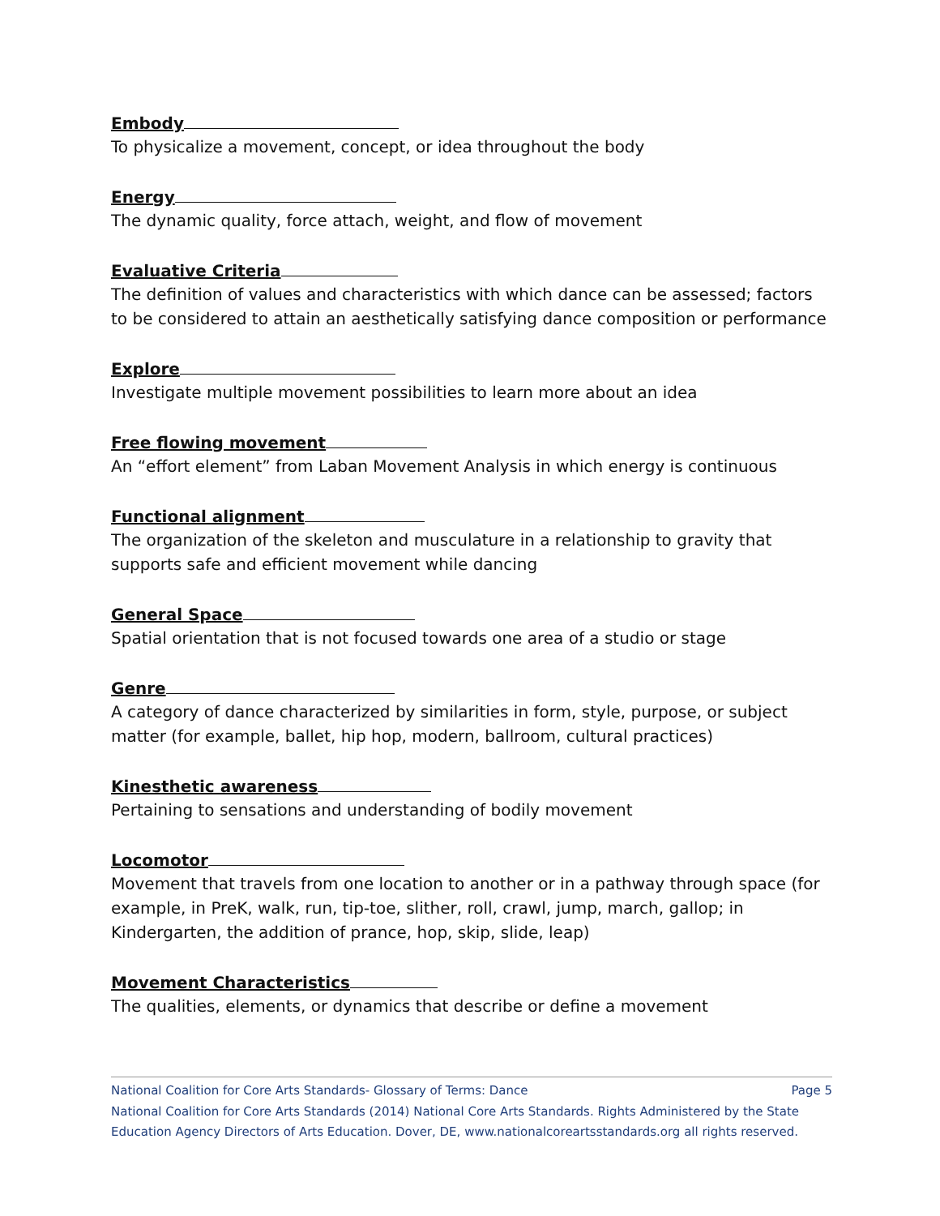Embody
To physicalize a movement, concept, or idea throughout the body
Energy
The dynamic quality, force attach, weight, and flow of movement
Evaluative Criteria
The definition of values and characteristics with which dance can be assessed; factors to be considered to attain an aesthetically satisfying dance composition or performance
Explore
Investigate multiple movement possibilities to learn more about an idea
Free flowing movement
An “effort element” from Laban Movement Analysis in which energy is continuous
Functional alignment
The organization of the skeleton and musculature in a relationship to gravity that supports safe and efficient movement while dancing
General Space
Spatial orientation that is not focused towards one area of a studio or stage
Genre
A category of dance characterized by similarities in form, style, purpose, or subject matter (for example, ballet, hip hop, modern, ballroom, cultural practices)
Kinesthetic awareness
Pertaining to sensations and understanding of bodily movement
Locomotor
Movement that travels from one location to another or in a pathway through space (for example, in PreK, walk, run, tip-toe, slither, roll, crawl, jump, march, gallop; in Kindergarten, the addition of prance, hop, skip, slide, leap)
Movement Characteristics
The qualities, elements, or dynamics that describe or define a movement
National Coalition for Core Arts Standards- Glossary of Terms: Dance Page 5
National Coalition for Core Arts Standards (2014) National Core Arts Standards. Rights Administered by the State Education Agency Directors of Arts Education. Dover, DE, www.nationalcoreartsstandards.org all rights reserved.